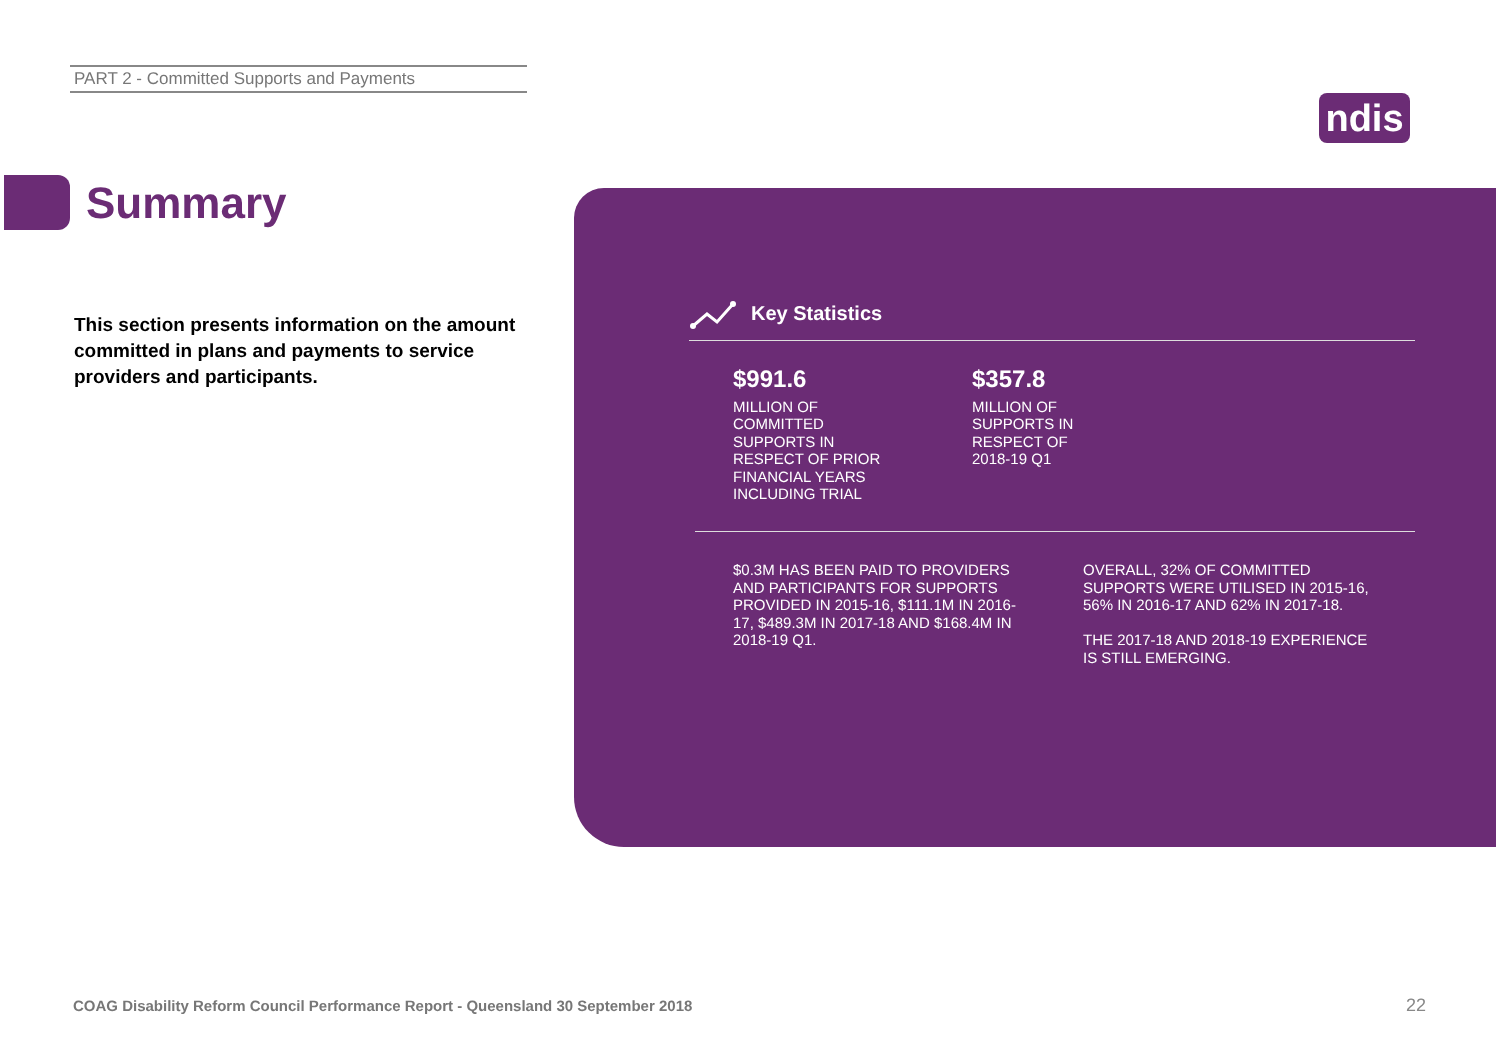PART 2 - Committed Supports and Payments
ndis
Summary
This section presents information on the amount committed in plans and payments to service providers and participants.
Key Statistics
$991.6
MILLION OF COMMITTED SUPPORTS IN RESPECT OF PRIOR FINANCIAL YEARS INCLUDING TRIAL
$357.8
MILLION OF SUPPORTS IN RESPECT OF 2018-19 Q1
$0.3M HAS BEEN PAID TO PROVIDERS AND PARTICIPANTS FOR SUPPORTS PROVIDED IN 2015-16, $111.1M IN 2016-17, $489.3M IN 2017-18 AND $168.4M IN 2018-19 Q1.
OVERALL, 32% OF COMMITTED SUPPORTS WERE UTILISED IN 2015-16, 56% IN 2016-17 AND 62% IN 2017-18.
THE 2017-18 AND 2018-19 EXPERIENCE IS STILL EMERGING.
COAG Disability Reform Council Performance Report - Queensland 30 September 2018
22